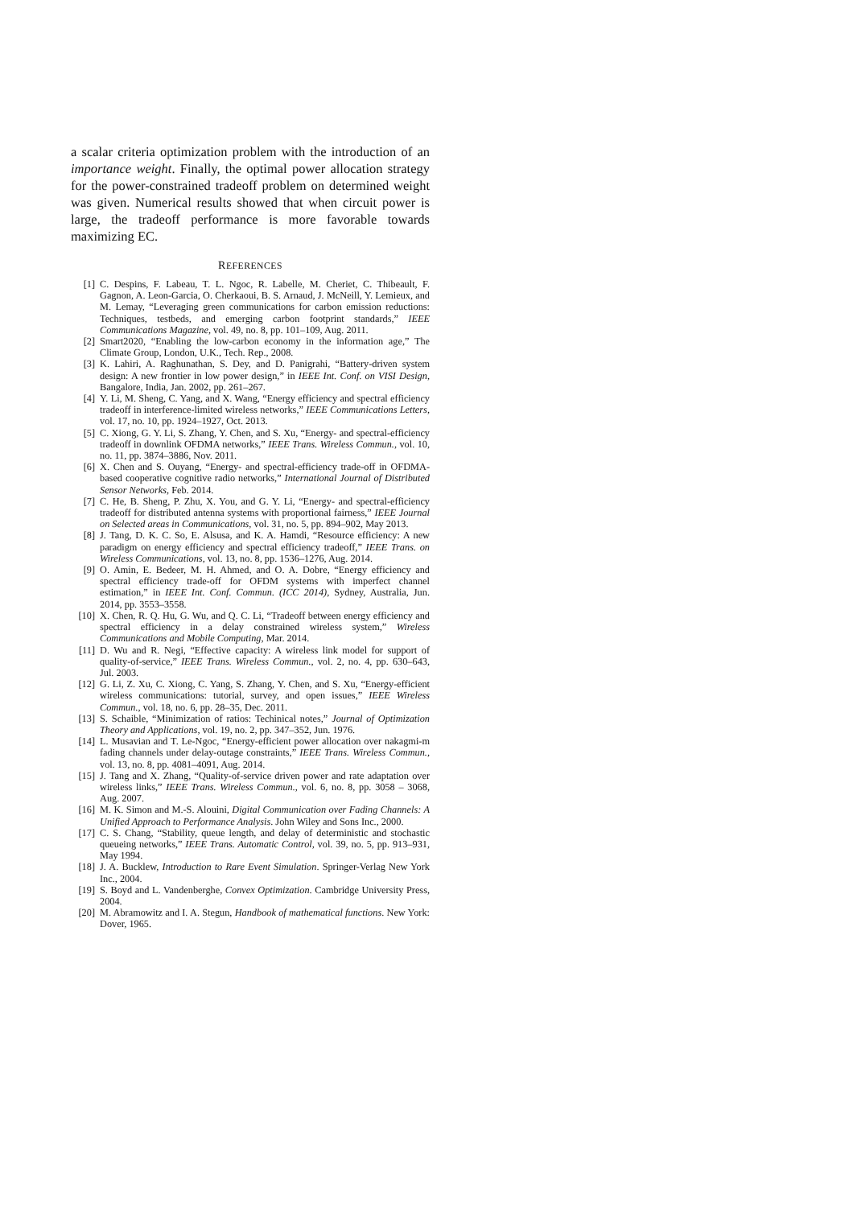a scalar criteria optimization problem with the introduction of an importance weight. Finally, the optimal power allocation strategy for the power-constrained tradeoff problem on determined weight was given. Numerical results showed that when circuit power is large, the tradeoff performance is more favorable towards maximizing EC.
REFERENCES
[1] C. Despins, F. Labeau, T. L. Ngoc, R. Labelle, M. Cheriet, C. Thibeault, F. Gagnon, A. Leon-Garcia, O. Cherkaoui, B. S. Arnaud, J. McNeill, Y. Lemieux, and M. Lemay, “Leveraging green communications for carbon emission reductions: Techniques, testbeds, and emerging carbon footprint standards,” IEEE Communications Magazine, vol. 49, no. 8, pp. 101–109, Aug. 2011.
[2] Smart2020, “Enabling the low-carbon economy in the information age,” The Climate Group, London, U.K., Tech. Rep., 2008.
[3] K. Lahiri, A. Raghunathan, S. Dey, and D. Panigrahi, “Battery-driven system design: A new frontier in low power design,” in IEEE Int. Conf. on VISI Design, Bangalore, India, Jan. 2002, pp. 261–267.
[4] Y. Li, M. Sheng, C. Yang, and X. Wang, “Energy efficiency and spectral efficiency tradeoff in interference-limited wireless networks,” IEEE Communications Letters, vol. 17, no. 10, pp. 1924–1927, Oct. 2013.
[5] C. Xiong, G. Y. Li, S. Zhang, Y. Chen, and S. Xu, “Energy- and spectral-efficiency tradeoff in downlink OFDMA networks,” IEEE Trans. Wireless Commun., vol. 10, no. 11, pp. 3874–3886, Nov. 2011.
[6] X. Chen and S. Ouyang, “Energy- and spectral-efficiency trade-off in OFDMA-based cooperative cognitive radio networks,” International Journal of Distributed Sensor Networks, Feb. 2014.
[7] C. He, B. Sheng, P. Zhu, X. You, and G. Y. Li, “Energy- and spectral-efficiency tradeoff for distributed antenna systems with proportional fairness,” IEEE Journal on Selected areas in Communications, vol. 31, no. 5, pp. 894–902, May 2013.
[8] J. Tang, D. K. C. So, E. Alsusa, and K. A. Hamdi, “Resource efficiency: A new paradigm on energy efficiency and spectral efficiency tradeoff,” IEEE Trans. on Wireless Communications, vol. 13, no. 8, pp. 1536–1276, Aug. 2014.
[9] O. Amin, E. Bedeer, M. H. Ahmed, and O. A. Dobre, “Energy efficiency and spectral efficiency trade-off for OFDM systems with imperfect channel estimation,” in IEEE Int. Conf. Commun. (ICC 2014), Sydney, Australia, Jun. 2014, pp. 3553–3558.
[10] X. Chen, R. Q. Hu, G. Wu, and Q. C. Li, “Tradeoff between energy efficiency and spectral efficiency in a delay constrained wireless system,” Wireless Communications and Mobile Computing, Mar. 2014.
[11] D. Wu and R. Negi, “Effective capacity: A wireless link model for support of quality-of-service,” IEEE Trans. Wireless Commun., vol. 2, no. 4, pp. 630–643, Jul. 2003.
[12] G. Li, Z. Xu, C. Xiong, C. Yang, S. Zhang, Y. Chen, and S. Xu, “Energy-efficient wireless communications: tutorial, survey, and open issues,” IEEE Wireless Commun., vol. 18, no. 6, pp. 28–35, Dec. 2011.
[13] S. Schaible, “Minimization of ratios: Techinical notes,” Journal of Optimization Theory and Applications, vol. 19, no. 2, pp. 347–352, Jun. 1976.
[14] L. Musavian and T. Le-Ngoc, “Energy-efficient power allocation over nakagmi-m fading channels under delay-outage constraints,” IEEE Trans. Wireless Commun., vol. 13, no. 8, pp. 4081–4091, Aug. 2014.
[15] J. Tang and X. Zhang, “Quality-of-service driven power and rate adaptation over wireless links,” IEEE Trans. Wireless Commun., vol. 6, no. 8, pp. 3058 – 3068, Aug. 2007.
[16] M. K. Simon and M.-S. Alouini, Digital Communication over Fading Channels: A Unified Approach to Performance Analysis. John Wiley and Sons Inc., 2000.
[17] C. S. Chang, “Stability, queue length, and delay of deterministic and stochastic queueing networks,” IEEE Trans. Automatic Control, vol. 39, no. 5, pp. 913–931, May 1994.
[18] J. A. Bucklew, Introduction to Rare Event Simulation. Springer-Verlag New York Inc., 2004.
[19] S. Boyd and L. Vandenberghe, Convex Optimization. Cambridge University Press, 2004.
[20] M. Abramowitz and I. A. Stegun, Handbook of mathematical functions. New York: Dover, 1965.